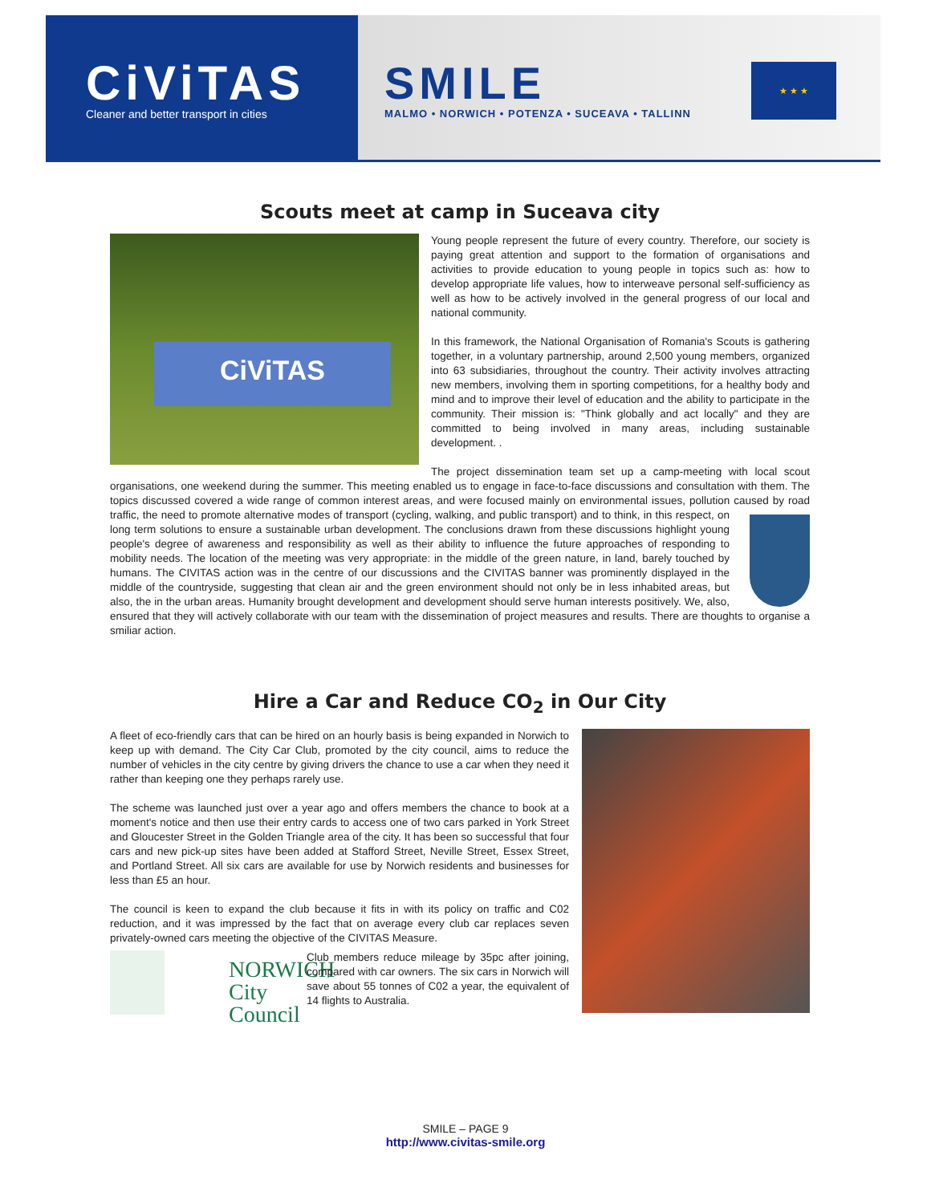CiViTAS
Cleaner and better transport in cities
SMILE
MALMO • NORWICH • POTENZA • SUCEAVA • TALLINN
★ ★ ★
Scouts meet at camp in Suceava city
CiViTAS
Young people represent the future of every country. Therefore, our society is paying great attention and support to the formation of organisations and activities to provide education to young people in topics such as: how to develop appropriate life values, how to interweave personal self-sufficiency as well as how to be actively involved in the general progress of our local and national community.
In this framework, the National Organisation of Romania's Scouts is gathering together, in a voluntary partnership, around 2,500 young members, organized into 63 subsidiaries, throughout the country. Their activity involves attracting new members, involving them in sporting competitions, for a healthy body and mind and to improve their level of education and the ability to participate in the community. Their mission is: "Think globally and act locally" and they are committed to being involved in many areas, including sustainable development. .
The project dissemination team set up a camp-meeting with local scout organisations, one weekend during the summer. This meeting enabled us to engage in face-to-face discussions and consultation with them. The topics discussed covered a wide range of common interest areas, and were focused mainly on environmental issues, pollution caused by road traffic, the need to promote alternative modes of transport (cycling, walking, and public transport) and to think, in this respect, on long term solutions to ensure a sustainable urban development. The conclusions drawn from these discussions highlight young people's degree of awareness and responsibility as well as their ability to influence the future approaches of responding to mobility needs. The location of the meeting was very appropriate: in the middle of the green nature, in land, barely touched by humans. The CIVITAS action was in the centre of our discussions and the CIVITAS banner was prominently displayed in the middle of the countryside, suggesting that clean air and the green environment should not only be in less inhabited areas, but also, the in the urban areas. Humanity brought development and development should serve human interests positively. We, also, ensured that they will actively collaborate with our team with the dissemination of project measures and results. There are thoughts to organise a smiliar action.
Hire a Car and Reduce CO<sub>2</sub> in Our City
A fleet of eco-friendly cars that can be hired on an hourly basis is being expanded in Norwich to keep up with demand. The City Car Club, promoted by the city council, aims to reduce the number of vehicles in the city centre by giving drivers the chance to use a car when they need it rather than keeping one they perhaps rarely use.
The scheme was launched just over a year ago and offers members the chance to book at a moment's notice and then use their entry cards to access one of two cars parked in York Street and Gloucester Street in the Golden Triangle area of the city. It has been so successful that four cars and new pick-up sites have been added at Stafford Street, Neville Street, Essex Street, and Portland Street. All six cars are available for use by Norwich residents and businesses for less than £5 an hour.
The council is keen to expand the club because it fits in with its policy on traffic and C02 reduction, and it was impressed by the fact that on average every club car replaces seven privately-owned cars meeting the objective of the CIVITAS Measure.
NORWICH
City Council
Club members reduce mileage by 35pc after joining, compared with car owners. The six cars in Norwich will save about 55 tonnes of C02 a year, the equivalent of 14 flights to Australia.
SMILE – PAGE 9
http://www.civitas-smile.org